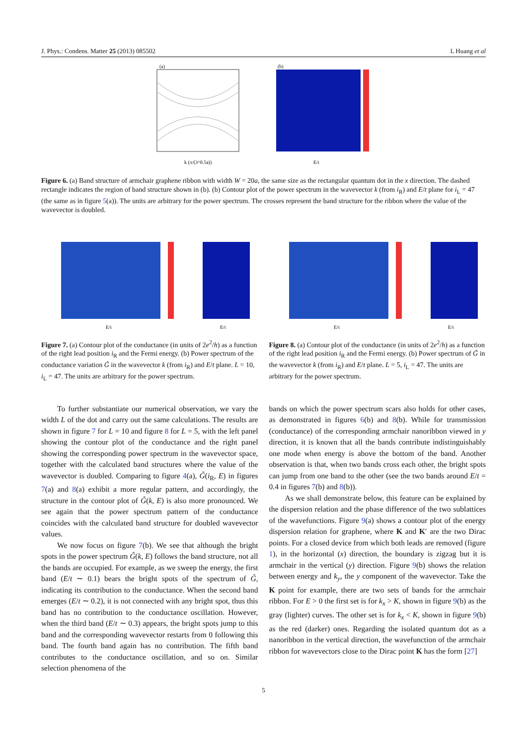J. Phys.: Condens. Matter 25 (2013) 085502 L Huang et al
k (π/(3^0.5a))
(a)
E/t
(b)
Figure 6. (a) Band structure of armchair graphene ribbon with width W = 20a, the same size as the rectangular quantum dot in the x direction. The dashed rectangle indicates the region of band structure shown in (b). (b) Contour plot of the power spectrum in the wavevector k (from i<sub>R</sub>) and E/t plane for i<sub>L</sub> = 47 (the same as in figure 5(a)). The units are arbitrary for the power spectrum. The crosses represent the band structure for the ribbon where the value of the wavevector is doubled.
E/t
E/t
Figure 7. (a) Contour plot of the conductance (in units of 2e<sup>2</sup>/h) as a function of the right lead position i<sub>R</sub> and the Fermi energy. (b) Power spectrum of the conductance variation G̃ in the wavevector k (from i<sub>R</sub>) and E/t plane. L = 10, i<sub>L</sub> = 47. The units are arbitrary for the power spectrum.
E/t
E/t
Figure 8. (a) Contour plot of the conductance (in units of 2e<sup>2</sup>/h) as a function of the right lead position i<sub>R</sub> and the Fermi energy. (b) Power spectrum of G̃ in the wavevector k (from i<sub>R</sub>) and E/t plane. L = 5, i<sub>L</sub> = 47. The units are arbitrary for the power spectrum.
To further substantiate our numerical observation, we vary the width L of the dot and carry out the same calculations. The results are shown in figure 7 for L = 10 and figure 8 for L = 5, with the left panel showing the contour plot of the conductance and the right panel showing the corresponding power spectrum in the wavevector space, together with the calculated band structures where the value of the wavevector is doubled. Comparing to figure 4(a), G̃(i<sub>R</sub>, E) in figures 7(a) and 8(a) exhibit a more regular pattern, and accordingly, the structure in the contour plot of G̃(k, E) is also more pronounced. We see again that the power spectrum pattern of the conductance coincides with the calculated band structure for doubled wavevector values.
We now focus on figure 7(b). We see that although the bright spots in the power spectrum G̃(k, E) follows the band structure, not all the bands are occupied. For example, as we sweep the energy, the first band (E/t ∼ 0.1) bears the bright spots of the spectrum of G̃, indicating its contribution to the conductance. When the second band emerges (E/t ∼ 0.2), it is not connected with any bright spot, thus this band has no contribution to the conductance oscillation. However, when the third band (E/t ∼ 0.3) appears, the bright spots jump to this band and the corresponding wavevector restarts from 0 following this band. The fourth band again has no contribution. The fifth band contributes to the conductance oscillation, and so on. Similar selection phenomena of the
bands on which the power spectrum scars also holds for other cases, as demonstrated in figures 6(b) and 8(b). While for transmission (conductance) of the corresponding armchair nanoribbon viewed in y direction, it is known that all the bands contribute indistinguishably one mode when energy is above the bottom of the band. Another observation is that, when two bands cross each other, the bright spots can jump from one band to the other (see the two bands around E/t = 0.4 in figures 7(b) and 8(b)).
As we shall demonstrate below, this feature can be explained by the dispersion relation and the phase difference of the two sublattices of the wavefunctions. Figure 9(a) shows a contour plot of the energy dispersion relation for graphene, where K and K′ are the two Dirac points. For a closed device from which both leads are removed (figure 1), in the horizontal (x) direction, the boundary is zigzag but it is armchair in the vertical (y) direction. Figure 9(b) shows the relation between energy and k<sub>y</sub>, the y component of the wavevector. Take the K point for example, there are two sets of bands for the armchair ribbon. For E > 0 the first set is for k<sub>x</sub> > K, shown in figure 9(b) as the gray (lighter) curves. The other set is for k<sub>x</sub> < K, shown in figure 9(b) as the red (darker) ones. Regarding the isolated quantum dot as a nanoribbon in the vertical direction, the wavefunction of the armchair ribbon for wavevectors close to the Dirac point K has the form [27]
5